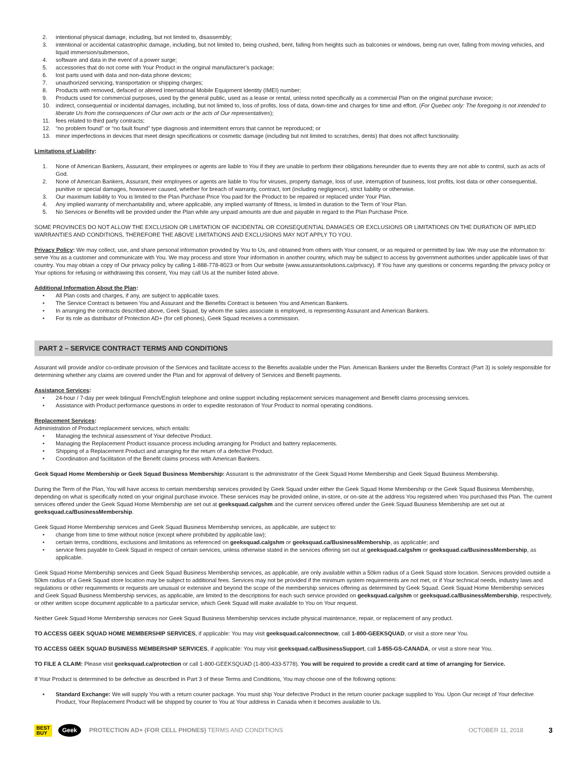2. intentional physical damage, including, but not limited to, disassembly;
3. intentional or accidental catastrophic damage, including, but not limited to, being crushed, bent, falling from heights such as balconies or windows, being run over, falling from moving vehicles, and liquid immersion/submersion,
4. software and data in the event of a power surge;
5. accessories that do not come with Your Product in the original manufacturer’s package;
6. lost parts used with data and non-data phone devices;
7. unauthorized servicing, transportation or shipping charges;
8. Products with removed, defaced or altered International Mobile Equipment Identity (IMEI) number;
9. Products used for commercial purposes, used by the general public, used as a lease or rental, unless noted specifically as a commercial Plan on the original purchase invoice;
10. indirect, consequential or incidental damages, including, but not limited to, loss of profits, loss of data, down-time and charges for time and effort. (For Quebec only: The foregoing is not intended to liberate Us from the consequences of Our own acts or the acts of Our representatives);
11. fees related to third party contracts;
12. “no problem found” or “no fault found” type diagnosis and intermittent errors that cannot be reproduced; or
13. minor imperfections in devices that meet design specifications or cosmetic damage (including but not limited to scratches, dents) that does not affect functionality.
Limitations of Liability:
1. None of American Bankers, Assurant, their employees or agents are liable to You if they are unable to perform their obligations hereunder due to events they are not able to control, such as acts of God.
2. None of American Bankers, Assurant, their employees or agents are liable to You for viruses, property damage, loss of use, interruption of business, lost profits, lost data or other consequential, punitive or special damages, howsoever caused, whether for breach of warranty, contract, tort (including negligence), strict liability or otherwise.
3. Our maximum liability to You is limited to the Plan Purchase Price You paid for the Product to be repaired or replaced under Your Plan.
4. Any implied warranty of merchantability and, where applicable, any implied warranty of fitness, is limited in duration to the Term of Your Plan.
5. No Services or Benefits will be provided under the Plan while any unpaid amounts are due and payable in regard to the Plan Purchase Price.
SOME PROVINCES DO NOT ALLOW THE EXCLUSION OR LIMITATION OF INCIDENTAL OR CONSEQUENTIAL DAMAGES OR EXCLUSIONS OR LIMITATIONS ON THE DURATION OF IMPLIED WARRANTIES AND CONDITIONS, THEREFORE THE ABOVE LIMITATIONS AND EXCLUSIONS MAY NOT APPLY TO YOU.
Privacy Policy: We may collect, use, and share personal information provided by You to Us, and obtained from others with Your consent, or as required or permitted by law. We may use the information to: serve You as a customer and communicate with You. We may process and store Your information in another country, which may be subject to access by government authorities under applicable laws of that country. You may obtain a copy of Our privacy policy by calling 1-888-778-8023 or from Our website (www.assurantsolutions.ca/privacy). If You have any questions or concerns regarding the privacy policy or Your options for refusing or withdrawing this consent, You may call Us at the number listed above.
Additional Information About the Plan:
• All Plan costs and charges, if any, are subject to applicable taxes.
• The Service Contract is between You and Assurant and the Benefits Contract is between You and American Bankers.
• In arranging the contracts described above, Geek Squad, by whom the sales associate is employed, is representing Assurant and American Bankers.
• For its role as distributor of Protection AD+ (for cell phones), Geek Squad receives a commission.
PART 2 – SERVICE CONTRACT TERMS AND CONDITIONS
Assurant will provide and/or co-ordinate provision of the Services and facilitate access to the Benefits available under the Plan. American Bankers under the Benefits Contract (Part 3) is solely responsible for determining whether any claims are covered under the Plan and for approval of delivery of Services and Benefit payments.
Assistance Services:
• 24-hour / 7-day per week bilingual French/English telephone and online support including replacement services management and Benefit claims processing services.
• Assistance with Product performance questions in order to expedite restoration of Your Product to normal operating conditions.
Replacement Services:
Administration of Product replacement services, which entails:
• Managing the technical assessment of Your defective Product.
• Managing the Replacement Product issuance process including arranging for Product and battery replacements.
• Shipping of a Replacement Product and arranging for the return of a defective Product.
• Coordination and facilitation of the Benefit claims process with American Bankers.
Geek Squad Home Membership or Geek Squad Business Membership: Assurant is the administrator of the Geek Squad Home Membership and Geek Squad Business Membership.
During the Term of the Plan, You will have access to certain membership services provided by Geek Squad under either the Geek Squad Home Membership or the Geek Squad Business Membership, depending on what is specifically noted on your original purchase invoice. These services may be provided online, in-store, or on-site at the address You registered when You purchased this Plan. The current services offered under the Geek Squad Home Membership are set out at geeksquad.ca/gshm and the current services offered under the Geek Squad Business Membership are set out at geeksquad.ca/BusinessMembership.
Geek Squad Home Membership services and Geek Squad Business Membership services, as applicable, are subject to:
• change from time to time without notice (except where prohibited by applicable law);
• certain terms, conditions, exclusions and limitations as referenced on geeksquad.ca/gshm or geeksquad.ca/BusinessMembership, as applicable; and
• service fees payable to Geek Squad in respect of certain services, unless otherwise stated in the services offering set out at geeksquad.ca/gshm or geeksquad.ca/BusinessMembership, as applicable.
Geek Squad Home Membership services and Geek Squad Business Membership services, as applicable, are only available within a 50km radius of a Geek Squad store location. Services provided outside a 50km radius of a Geek Squad store location may be subject to additional fees. Services may not be provided if the minimum system requirements are not met, or if Your technical needs, industry laws and regulations or other requirements or requests are unusual or extensive and beyond the scope of the membership services offering as determined by Geek Squad. Geek Squad Home Membership services and Geek Squad Business Membership services, as applicable, are limited to the descriptions for each such service provided on geeksquad.ca/gshm or geeksquad.ca/BusinessMembership, respectively, or other written scope document applicable to a particular service, which Geek Squad will make available to You on Your request.
Neither Geek Squad Home Membership services nor Geek Squad Business Membership services include physical maintenance, repair, or replacement of any product.
TO ACCESS GEEK SQUAD HOME MEMBERSHIP SERVICES, if applicable: You may visit geeksquad.ca/connectnow, call 1-800-GEEKSQUAD, or visit a store near You.
TO ACCESS GEEK SQUAD BUSINESS MEMBERSHIP SERVICES, if applicable: You may visit geeksquad.ca/BusinessSupport, call 1-855-GS-CANADA, or visit a store near You.
TO FILE A CLAIM: Please visit geeksquad.ca/protection or call 1-800-GEEKSQUAD (1-800-433-5778). You will be required to provide a credit card at time of arranging for Service.
If Your Product is determined to be defective as described in Part 3 of these Terms and Conditions, You may choose one of the following options:
• Standard Exchange: We will supply You with a return courier package. You must ship Your defective Product in the return courier package supplied to You. Upon Our receipt of Your defective Product, Your Replacement Product will be shipped by courier to You at Your address in Canada when it becomes available to Us.
BEST
BUY Geek PROTECTION AD+ (FOR CELL PHONES) TERMS AND CONDITIONS OCTOBER 11, 2018 3